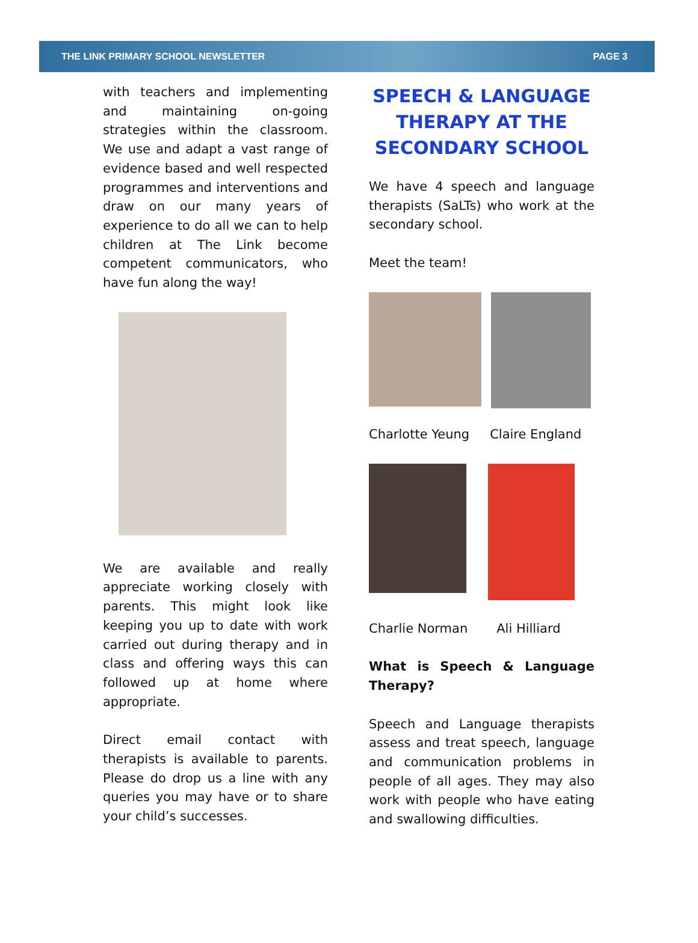THE LINK PRIMARY SCHOOL NEWSLETTER PAGE 3
with teachers and implementing and maintaining on-going strategies within the classroom. We use and adapt a vast range of evidence based and well respected programmes and interventions and draw on our many years of experience to do all we can to help children at The Link become competent communicators, who have fun along the way!
We are available and really appreciate working closely with parents. This might look like keeping you up to date with work carried out during therapy and in class and offering ways this can followed up at home where appropriate.
Direct email contact with therapists is available to parents. Please do drop us a line with any queries you may have or to share your child’s successes.
SPEECH & LANGUAGE THERAPY AT THE SECONDARY SCHOOL
We have 4 speech and language therapists (SaLTs) who work at the secondary school.
Meet the team!
Charlotte Yeung Claire England
Charlie Norman Ali Hilliard
What is Speech & Language Therapy?
Speech and Language therapists assess and treat speech, language and communication problems in people of all ages. They may also work with people who have eating and swallowing difficulties.